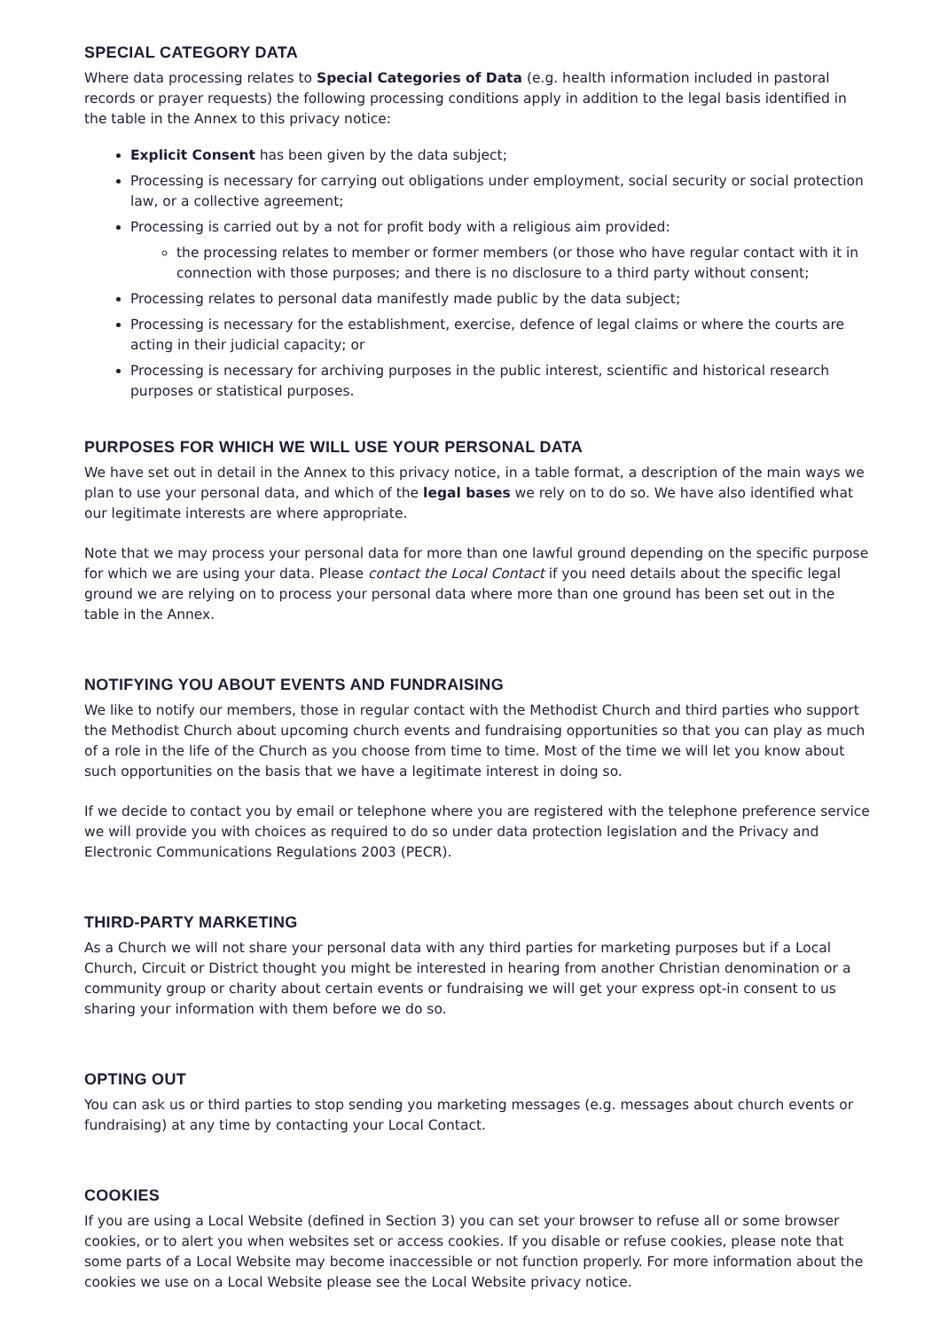SPECIAL CATEGORY DATA
Where data processing relates to Special Categories of Data (e.g. health information included in pastoral records or prayer requests) the following processing conditions apply in addition to the legal basis identified in the table in the Annex to this privacy notice:
Explicit Consent has been given by the data subject;
Processing is necessary for carrying out obligations under employment, social security or social protection law, or a collective agreement;
Processing is carried out by a not for profit body with a religious aim provided:
the processing relates to member or former members (or those who have regular contact with it in connection with those purposes; and there is no disclosure to a third party without consent;
Processing relates to personal data manifestly made public by the data subject;
Processing is necessary for the establishment, exercise, defence of legal claims or where the courts are acting in their judicial capacity; or
Processing is necessary for archiving purposes in the public interest, scientific and historical research purposes or statistical purposes.
PURPOSES FOR WHICH WE WILL USE YOUR PERSONAL DATA
We have set out in detail in the Annex to this privacy notice, in a table format, a description of the main ways we plan to use your personal data, and which of the legal bases we rely on to do so. We have also identified what our legitimate interests are where appropriate.
Note that we may process your personal data for more than one lawful ground depending on the specific purpose for which we are using your data. Please contact the Local Contact if you need details about the specific legal ground we are relying on to process your personal data where more than one ground has been set out in the table in the Annex.
NOTIFYING YOU ABOUT EVENTS AND FUNDRAISING
We like to notify our members, those in regular contact with the Methodist Church and third parties who support the Methodist Church about upcoming church events and fundraising opportunities so that you can play as much of a role in the life of the Church as you choose from time to time. Most of the time we will let you know about such opportunities on the basis that we have a legitimate interest in doing so.
If we decide to contact you by email or telephone where you are registered with the telephone preference service we will provide you with choices as required to do so under data protection legislation and the Privacy and Electronic Communications Regulations 2003 (PECR).
THIRD-PARTY MARKETING
As a Church we will not share your personal data with any third parties for marketing purposes but if a Local Church, Circuit or District thought you might be interested in hearing from another Christian denomination or a community group or charity about certain events or fundraising we will get your express opt-in consent to us sharing your information with them before we do so.
OPTING OUT
You can ask us or third parties to stop sending you marketing messages (e.g. messages about church events or fundraising) at any time by contacting your Local Contact.
COOKIES
If you are using a Local Website (defined in Section 3) you can set your browser to refuse all or some browser cookies, or to alert you when websites set or access cookies. If you disable or refuse cookies, please note that some parts of a Local Website may become inaccessible or not function properly. For more information about the cookies we use on a Local Website please see the Local Website privacy notice.